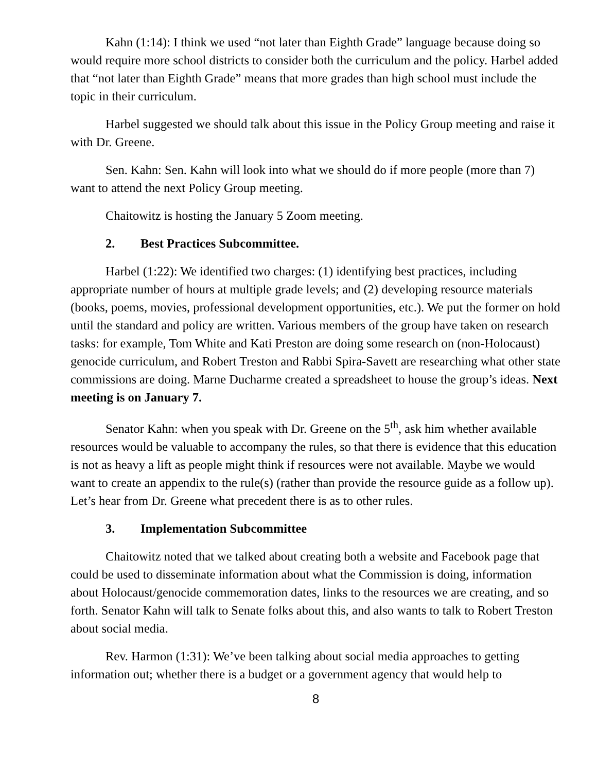Kahn (1:14): I think we used “not later than Eighth Grade” language because doing so would require more school districts to consider both the curriculum and the policy. Harbel added that “not later than Eighth Grade” means that more grades than high school must include the topic in their curriculum.
Harbel suggested we should talk about this issue in the Policy Group meeting and raise it with Dr. Greene.
Sen. Kahn: Sen. Kahn will look into what we should do if more people (more than 7) want to attend the next Policy Group meeting.
Chaitowitz is hosting the January 5 Zoom meeting.
2. Best Practices Subcommittee.
Harbel (1:22): We identified two charges: (1) identifying best practices, including appropriate number of hours at multiple grade levels; and (2) developing resource materials (books, poems, movies, professional development opportunities, etc.). We put the former on hold until the standard and policy are written. Various members of the group have taken on research tasks: for example, Tom White and Kati Preston are doing some research on (non-Holocaust) genocide curriculum, and Robert Treston and Rabbi Spira-Savett are researching what other state commissions are doing. Marne Ducharme created a spreadsheet to house the group’s ideas. Next meeting is on January 7.
Senator Kahn: when you speak with Dr. Greene on the 5<sup>th</sup>, ask him whether available resources would be valuable to accompany the rules, so that there is evidence that this education is not as heavy a lift as people might think if resources were not available. Maybe we would want to create an appendix to the rule(s) (rather than provide the resource guide as a follow up). Let’s hear from Dr. Greene what precedent there is as to other rules.
3. Implementation Subcommittee
Chaitowitz noted that we talked about creating both a website and Facebook page that could be used to disseminate information about what the Commission is doing, information about Holocaust/genocide commemoration dates, links to the resources we are creating, and so forth. Senator Kahn will talk to Senate folks about this, and also wants to talk to Robert Treston about social media.
Rev. Harmon (1:31): We’ve been talking about social media approaches to getting information out; whether there is a budget or a government agency that would help to
8